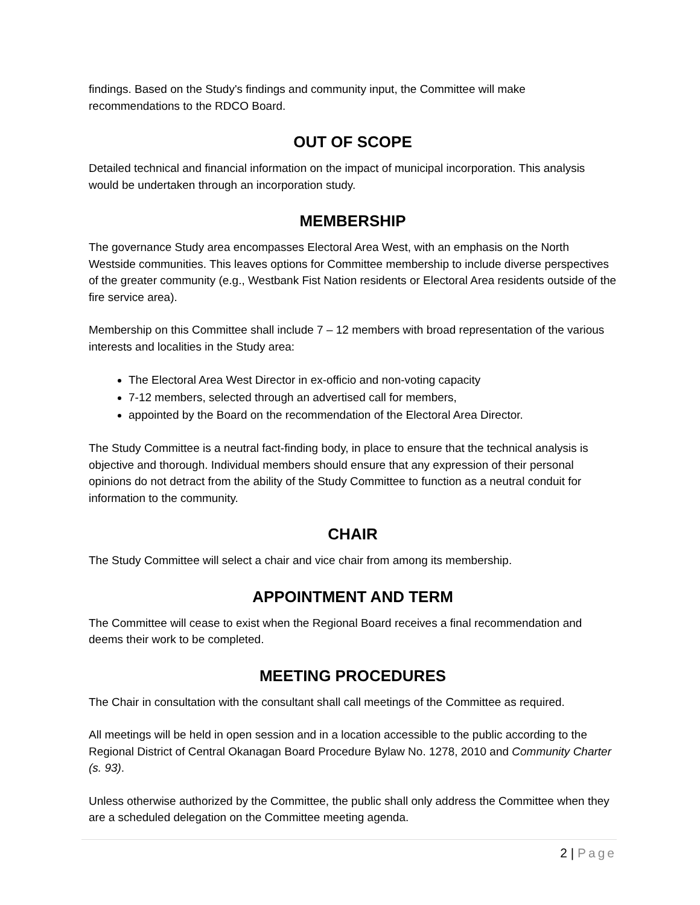findings. Based on the Study's findings and community input, the Committee will make recommendations to the RDCO Board.
OUT OF SCOPE
Detailed technical and financial information on the impact of municipal incorporation. This analysis would be undertaken through an incorporation study.
MEMBERSHIP
The governance Study area encompasses Electoral Area West, with an emphasis on the North Westside communities. This leaves options for Committee membership to include diverse perspectives of the greater community (e.g., Westbank Fist Nation residents or Electoral Area residents outside of the fire service area).
Membership on this Committee shall include 7 – 12 members with broad representation of the various interests and localities in the Study area:
The Electoral Area West Director in ex-officio and non-voting capacity
7-12 members, selected through an advertised call for members,
appointed by the Board on the recommendation of the Electoral Area Director.
The Study Committee is a neutral fact-finding body, in place to ensure that the technical analysis is objective and thorough. Individual members should ensure that any expression of their personal opinions do not detract from the ability of the Study Committee to function as a neutral conduit for information to the community.
CHAIR
The Study Committee will select a chair and vice chair from among its membership.
APPOINTMENT AND TERM
The Committee will cease to exist when the Regional Board receives a final recommendation and deems their work to be completed.
MEETING PROCEDURES
The Chair in consultation with the consultant shall call meetings of the Committee as required.
All meetings will be held in open session and in a location accessible to the public according to the Regional District of Central Okanagan Board Procedure Bylaw No. 1278, 2010 and Community Charter (s. 93).
Unless otherwise authorized by the Committee, the public shall only address the Committee when they are a scheduled delegation on the Committee meeting agenda.
2 | Page